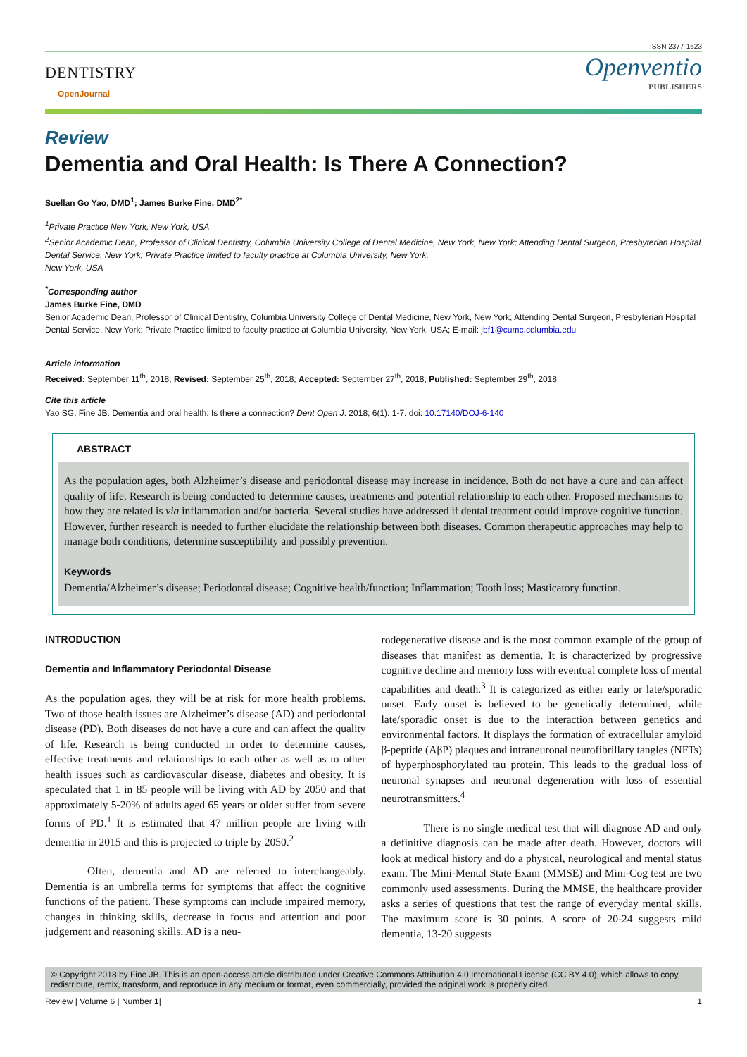ISSN 2377-1623
DENTISTRY
OpenJournal
Openventio
PUBLISHERS
Review
Dementia and Oral Health: Is There A Connection?
Suellan Go Yao, DMD<sup>1</sup>; James Burke Fine, DMD<sup>2*</sup>
<sup>1</sup> Private Practice New York, New York, USA
<sup>2</sup> Senior Academic Dean, Professor of Clinical Dentistry, Columbia University College of Dental Medicine, New York, New York; Attending Dental Surgeon, Presbyterian Hospital Dental Service, New York; Private Practice limited to faculty practice at Columbia University, New York,
New York, USA
<sup>*</sup> Corresponding author
James Burke Fine, DMD
Senior Academic Dean, Professor of Clinical Dentistry, Columbia University College of Dental Medicine, New York, New York; Attending Dental Surgeon, Presbyterian Hospital Dental Service, New York; Private Practice limited to faculty practice at Columbia University, New York, USA; E-mail: jbf1@cumc.columbia.edu
Article information
Received: September 11<sup>th</sup>, 2018; Revised: September 25<sup>th</sup>, 2018; Accepted: September 27<sup>th</sup>, 2018; Published: September 29<sup>th</sup>, 2018
Cite this article
Yao SG, Fine JB. Dementia and oral health: Is there a connection? Dent Open J. 2018; 6(1): 1-7. doi: 10.17140/DOJ-6-140
ABSTRACT
As the population ages, both Alzheimer’s disease and periodontal disease may increase in incidence. Both do not have a cure and can affect quality of life. Research is being conducted to determine causes, treatments and potential relationship to each other. Proposed mechanisms to how they are related is via inflammation and/or bacteria. Several studies have addressed if dental treatment could improve cognitive function. However, further research is needed to further elucidate the relationship between both diseases. Common therapeutic approaches may help to manage both conditions, determine susceptibility and possibly prevention.
Keywords
Dementia/Alzheimer’s disease; Periodontal disease; Cognitive health/function; Inflammation; Tooth loss; Masticatory function.
INTRODUCTION
Dementia and Inflammatory Periodontal Disease
As the population ages, they will be at risk for more health problems. Two of those health issues are Alzheimer’s disease (AD) and periodontal disease (PD). Both diseases do not have a cure and can affect the quality of life. Research is being conducted in order to determine causes, effective treatments and relationships to each other as well as to other health issues such as cardiovascular disease, diabetes and obesity. It is speculated that 1 in 85 people will be living with AD by 2050 and that approximately 5-20% of adults aged 65 years or older suffer from severe forms of PD.<sup>1</sup> It is estimated that 47 million people are living with dementia in 2015 and this is projected to triple by 2050.<sup>2</sup>
Often, dementia and AD are referred to interchangeably. Dementia is an umbrella terms for symptoms that affect the cognitive functions of the patient. These symptoms can include impaired memory, changes in thinking skills, decrease in focus and attention and poor judgement and reasoning skills. AD is a neu-
rodegenerative disease and is the most common example of the group of diseases that manifest as dementia. It is characterized by progressive cognitive decline and memory loss with eventual complete loss of mental capabilities and death.<sup>3</sup> It is categorized as either early or late/sporadic onset. Early onset is believed to be genetically determined, while late/sporadic onset is due to the interaction between genetics and environmental factors. It displays the formation of extracellular amyloid β-peptide (AβP) plaques and intraneuronal neurofibrillary tangles (NFTs) of hyperphosphorylated tau protein. This leads to the gradual loss of neuronal synapses and neuronal degeneration with loss of essential neurotransmitters.<sup>4</sup>
There is no single medical test that will diagnose AD and only a definitive diagnosis can be made after death. However, doctors will look at medical history and do a physical, neurological and mental status exam. The Mini-Mental State Exam (MMSE) and Mini-Cog test are two commonly used assessments. During the MMSE, the healthcare provider asks a series of questions that test the range of everyday mental skills. The maximum score is 30 points. A score of 20-24 suggests mild dementia, 13-20 suggests
© Copyright 2018 by Fine JB. This is an open-access article distributed under Creative Commons Attribution 4.0 International License (CC BY 4.0), which allows to copy, redistribute, remix, transform, and reproduce in any medium or format, even commercially, provided the original work is properly cited.
Review | Volume 6 | Number 1| 1